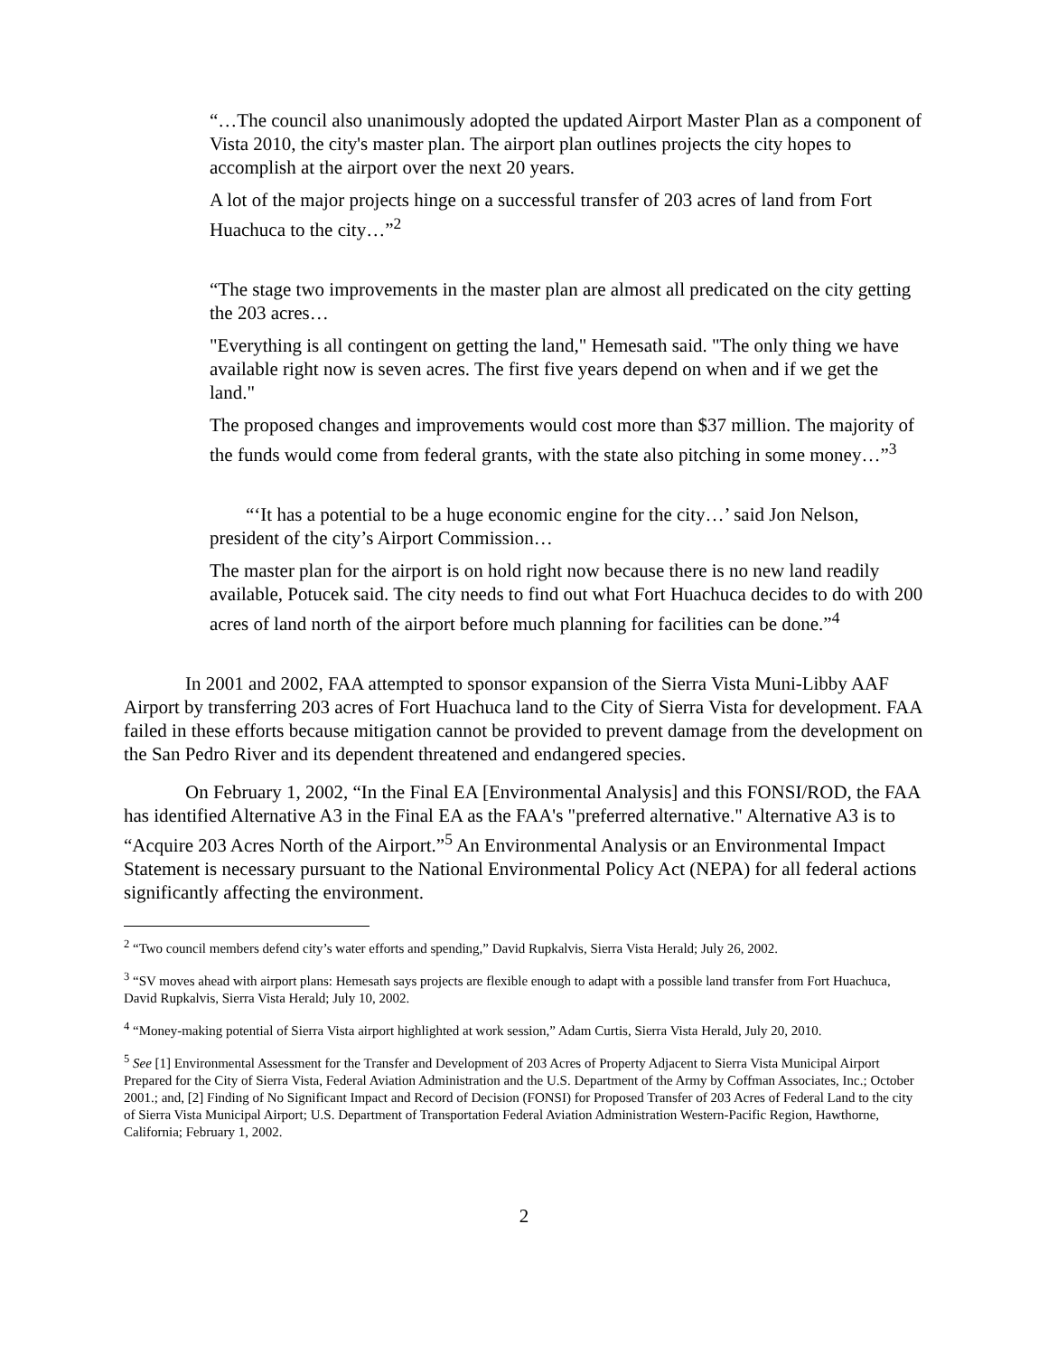“…The council also unanimously adopted the updated Airport Master Plan as a component of Vista 2010, the city's master plan. The airport plan outlines projects the city hopes to accomplish at the airport over the next 20 years.
A lot of the major projects hinge on a successful transfer of 203 acres of land from Fort Huachuca to the city…”<sup>2</sup>
“The stage two improvements in the master plan are almost all predicated on the city getting the 203 acres…
"Everything is all contingent on getting the land," Hemesath said. "The only thing we have available right now is seven acres. The first five years depend on when and if we get the land."
The proposed changes and improvements would cost more than $37 million. The majority of the funds would come from federal grants, with the state also pitching in some money…”<sup>3</sup>
“‘It has a potential to be a huge economic engine for the city…’ said Jon Nelson, president of the city’s Airport Commission…
The master plan for the airport is on hold right now because there is no new land readily available, Potucek said. The city needs to find out what Fort Huachuca decides to do with 200 acres of land north of the airport before much planning for facilities can be done.”<sup>4</sup>
In 2001 and 2002, FAA attempted to sponsor expansion of the Sierra Vista Muni-Libby AAF Airport by transferring 203 acres of Fort Huachuca land to the City of Sierra Vista for development. FAA failed in these efforts because mitigation cannot be provided to prevent damage from the development on the San Pedro River and its dependent threatened and endangered species.
On February 1, 2002, “In the Final EA [Environmental Analysis] and this FONSI/ROD, the FAA has identified Alternative A3 in the Final EA as the FAA's "preferred alternative." Alternative A3 is to “Acquire 203 Acres North of the Airport.”<sup>5</sup> An Environmental Analysis or an Environmental Impact Statement is necessary pursuant to the National Environmental Policy Act (NEPA) for all federal actions significantly affecting the environment.
<sup>2</sup> “Two council members defend city’s water efforts and spending,” David Rupkalvis, Sierra Vista Herald; July 26, 2002.
<sup>3</sup> “SV moves ahead with airport plans: Hemesath says projects are flexible enough to adapt with a possible land transfer from Fort Huachuca, David Rupkalvis, Sierra Vista Herald; July 10, 2002.
<sup>4</sup> “Money-making potential of Sierra Vista airport highlighted at work session,” Adam Curtis, Sierra Vista Herald, July 20, 2010.
<sup>5</sup> See [1] Environmental Assessment for the Transfer and Development of 203 Acres of Property Adjacent to Sierra Vista Municipal Airport Prepared for the City of Sierra Vista, Federal Aviation Administration and the U.S. Department of the Army by Coffman Associates, Inc.; October 2001.; and, [2] Finding of No Significant Impact and Record of Decision (FONSI) for Proposed Transfer of 203 Acres of Federal Land to the city of Sierra Vista Municipal Airport; U.S. Department of Transportation Federal Aviation Administration Western-Pacific Region, Hawthorne, California; February 1, 2002.
2